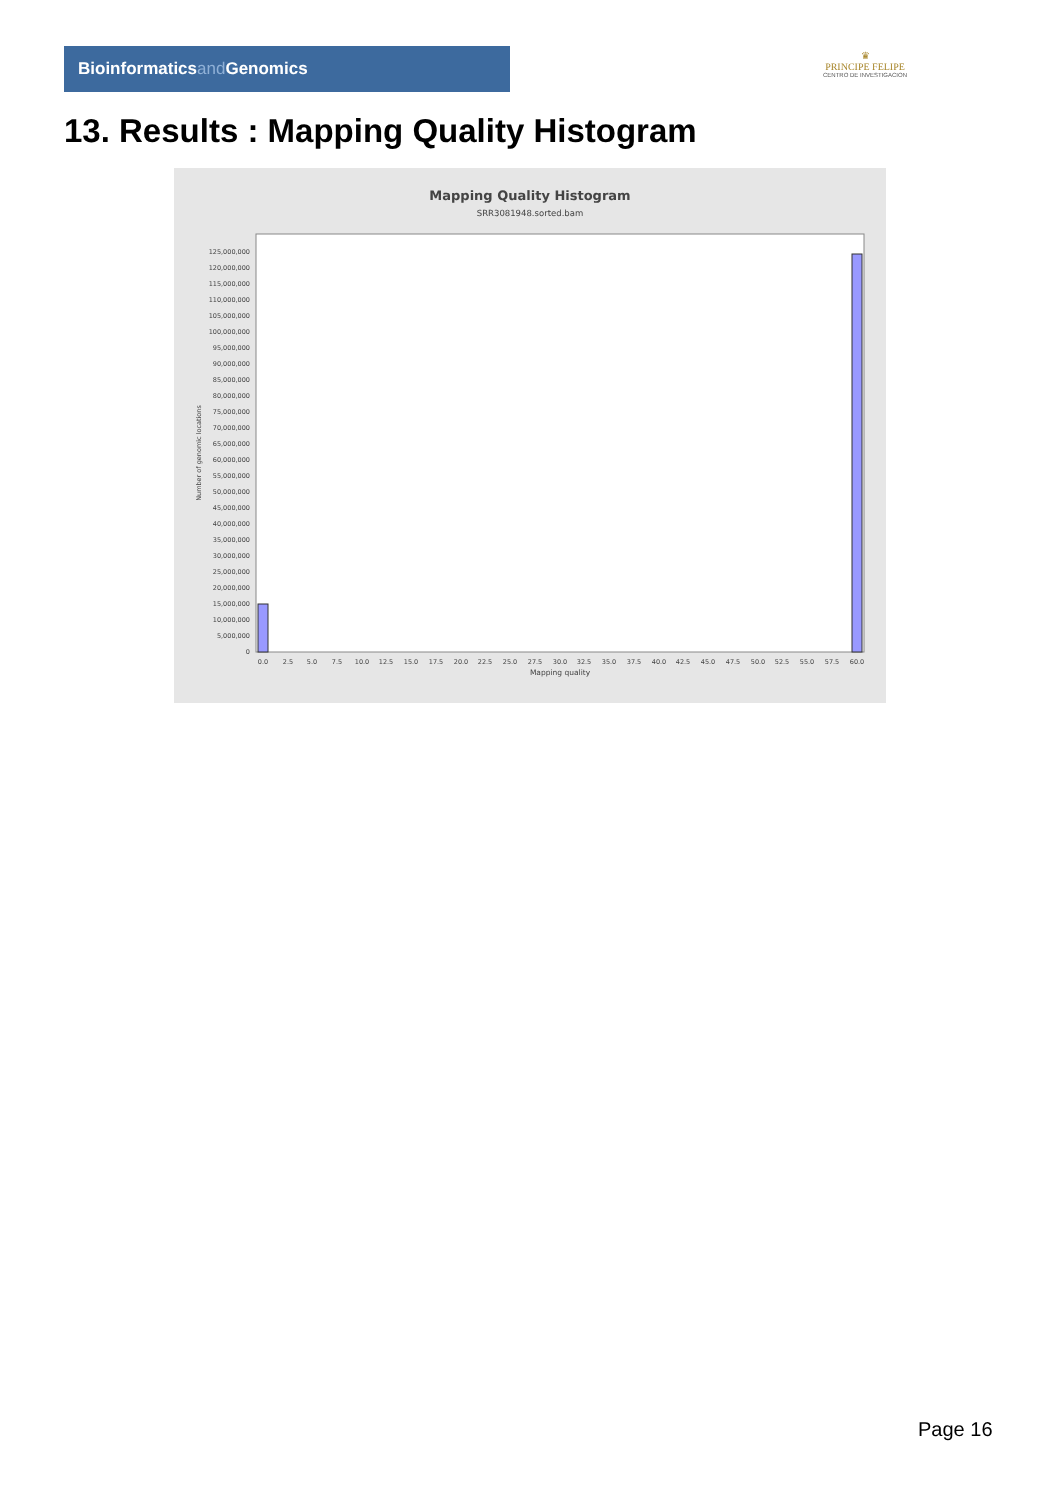Bioinformaticsand Genomics
♛
PRINCIPE FELIPE
CENTRO DE INVESTIGACION
13. Results : Mapping Quality Histogram
Mapping Quality Histogram
SRR3081948.sorted.bam
Number of genomic locations
0
5,000,000
10,000,000
15,000,000
20,000,000
25,000,000
30,000,000
35,000,000
40,000,000
45,000,000
50,000,000
55,000,000
60,000,000
65,000,000
70,000,000
75,000,000
80,000,000
85,000,000
90,000,000
95,000,000
100,000,000
105,000,000
110,000,000
115,000,000
120,000,000
125,000,000
0.0
2.5
5.0
7.5
10.0
12.5
15.0
17.5
20.0
22.5
25.0
27.5
30.0
32.5
35.0
37.5
40.0
42.5
45.0
47.5
50.0
52.5
55.0
57.5
60.0
Mapping quality
Page 16